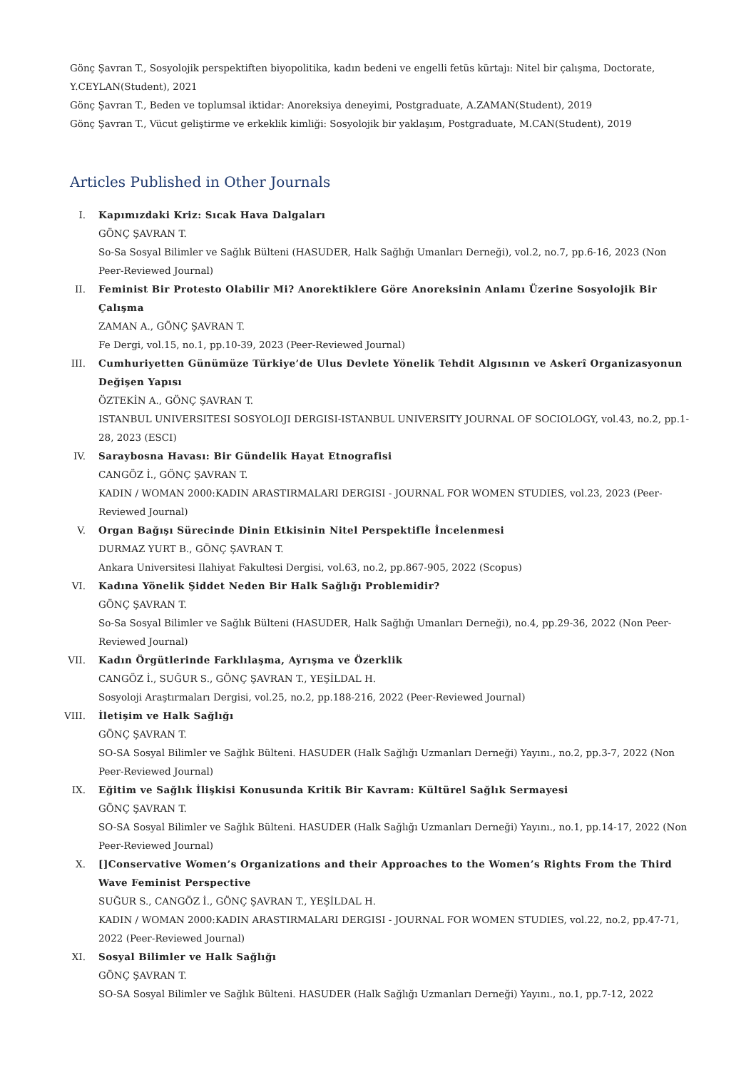Gönç Şavran T., Sosyolojik perspektiften biyopolitika, kadın bedeni ve engelli fetüs kürtajı: Nitel bir çalışma, Doctorate, Y.CEYLAN(Student), 2021
Gönç Şavran T., Beden ve toplumsal iktidar: Anoreksiya deneyimi, Postgraduate, A.ZAMAN(Student), 2019
Gönç Şavran T., Vücut geliştirme ve erkeklik kimliği: Sosyolojik bir yaklaşım, Postgraduate, M.CAN(Student), 2019
Articles Published in Other Journals
I. Kapımızdaki Kriz: Sıcak Hava Dalgaları
GÖNÇ ŞAVRAN T.
So-Sa Sosyal Bilimler ve Sağlık Bülteni (HASUDER, Halk Sağlığı Umanları Derneği), vol.2, no.7, pp.6-16, 2023 (Non Peer-Reviewed Journal)
II. Feminist Bir Protesto Olabilir Mi? Anorektiklere Göre Anoreksinin Anlamı Üzerine Sosyolojik Bir Çalışma
ZAMAN A., GÖNÇ ŞAVRAN T.
Fe Dergi, vol.15, no.1, pp.10-39, 2023 (Peer-Reviewed Journal)
III. Cumhuriyetten Günümüze Türkiye’de Ulus Devlete Yönelik Tehdit Algısının ve Askerî Organizasyonun Değişen Yapısı
ÖZTEKİN A., GÖNÇ ŞAVRAN T.
ISTANBUL UNIVERSITESI SOSYOLOJI DERGISI-ISTANBUL UNIVERSITY JOURNAL OF SOCIOLOGY, vol.43, no.2, pp.1-28, 2023 (ESCI)
IV. Saraybosna Havası: Bir Gündelik Hayat Etnografisi
CANGÖZ İ., GÖNÇ ŞAVRAN T.
KADIN / WOMAN 2000:KADIN ARASTIRMALARI DERGISI - JOURNAL FOR WOMEN STUDIES, vol.23, 2023 (Peer-Reviewed Journal)
V. Organ Bağışı Sürecinde Dinin Etkisinin Nitel Perspektifle İncelenmesi
DURMAZ YURT B., GÖNÇ ŞAVRAN T.
Ankara Universitesi Ilahiyat Fakultesi Dergisi, vol.63, no.2, pp.867-905, 2022 (Scopus)
VI. Kadına Yönelik Şiddet Neden Bir Halk Sağlığı Problemidir?
GÖNÇ ŞAVRAN T.
So-Sa Sosyal Bilimler ve Sağlık Bülteni (HASUDER, Halk Sağlığı Umanları Derneği), no.4, pp.29-36, 2022 (Non Peer-Reviewed Journal)
VII. Kadın Örgütlerinde Farklılaşma, Ayrışma ve Özerklik
CANGÖZ İ., SUĞUR S., GÖNÇ ŞAVRAN T., YEŞİLDAL H.
Sosyoloji Araştırmaları Dergisi, vol.25, no.2, pp.188-216, 2022 (Peer-Reviewed Journal)
VIII. İletişim ve Halk Sağlığı
GÖNÇ ŞAVRAN T.
SO-SA Sosyal Bilimler ve Sağlık Bülteni. HASUDER (Halk Sağlığı Uzmanları Derneği) Yayını., no.2, pp.3-7, 2022 (Non Peer-Reviewed Journal)
IX. Eğitim ve Sağlık İlişkisi Konusunda Kritik Bir Kavram: Kültürel Sağlık Sermayesi
GÖNÇ ŞAVRAN T.
SO-SA Sosyal Bilimler ve Sağlık Bülteni. HASUDER (Halk Sağlığı Uzmanları Derneği) Yayını., no.1, pp.14-17, 2022 (Non Peer-Reviewed Journal)
X. []Conservative Women’s Organizations and their Approaches to the Women’s Rights From the Third Wave Feminist Perspective
SUĞUR S., CANGÖZ İ., GÖNÇ ŞAVRAN T., YEŞİLDAL H.
KADIN / WOMAN 2000:KADIN ARASTIRMALARI DERGISI - JOURNAL FOR WOMEN STUDIES, vol.22, no.2, pp.47-71, 2022 (Peer-Reviewed Journal)
XI. Sosyal Bilimler ve Halk Sağlığı
GÖNÇ ŞAVRAN T.
SO-SA Sosyal Bilimler ve Sağlık Bülteni. HASUDER (Halk Sağlığı Uzmanları Derneği) Yayını., no.1, pp.7-12, 2022